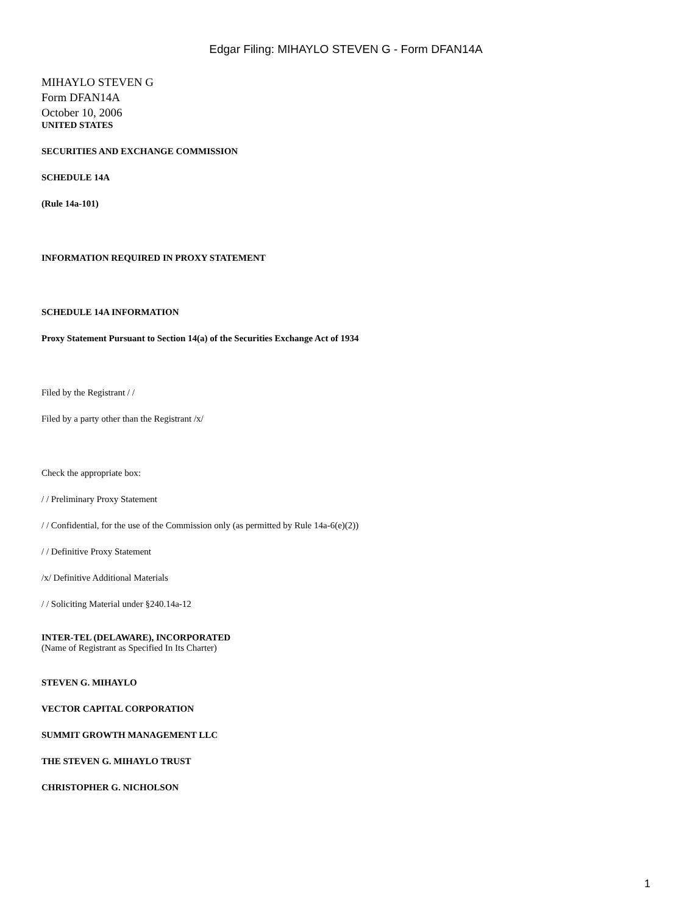Edgar Filing: MIHAYLO STEVEN G - Form DFAN14A
MIHAYLO STEVEN G
Form DFAN14A
October 10, 2006
UNITED STATES
SECURITIES AND EXCHANGE COMMISSION
SCHEDULE 14A
(Rule 14a-101)
INFORMATION REQUIRED IN PROXY STATEMENT
SCHEDULE 14A INFORMATION
Proxy Statement Pursuant to Section 14(a) of the Securities Exchange Act of 1934
Filed by the Registrant / /
Filed by a party other than the Registrant /x/
Check the appropriate box:
/ / Preliminary Proxy Statement
/ / Confidential, for the use of the Commission only (as permitted by Rule 14a-6(e)(2))
/ / Definitive Proxy Statement
/x/ Definitive Additional Materials
/ / Soliciting Material under §240.14a-12
INTER-TEL (DELAWARE), INCORPORATED
(Name of Registrant as Specified In Its Charter)
STEVEN G. MIHAYLO
VECTOR CAPITAL CORPORATION
SUMMIT GROWTH MANAGEMENT LLC
THE STEVEN G. MIHAYLO TRUST
CHRISTOPHER G. NICHOLSON
1